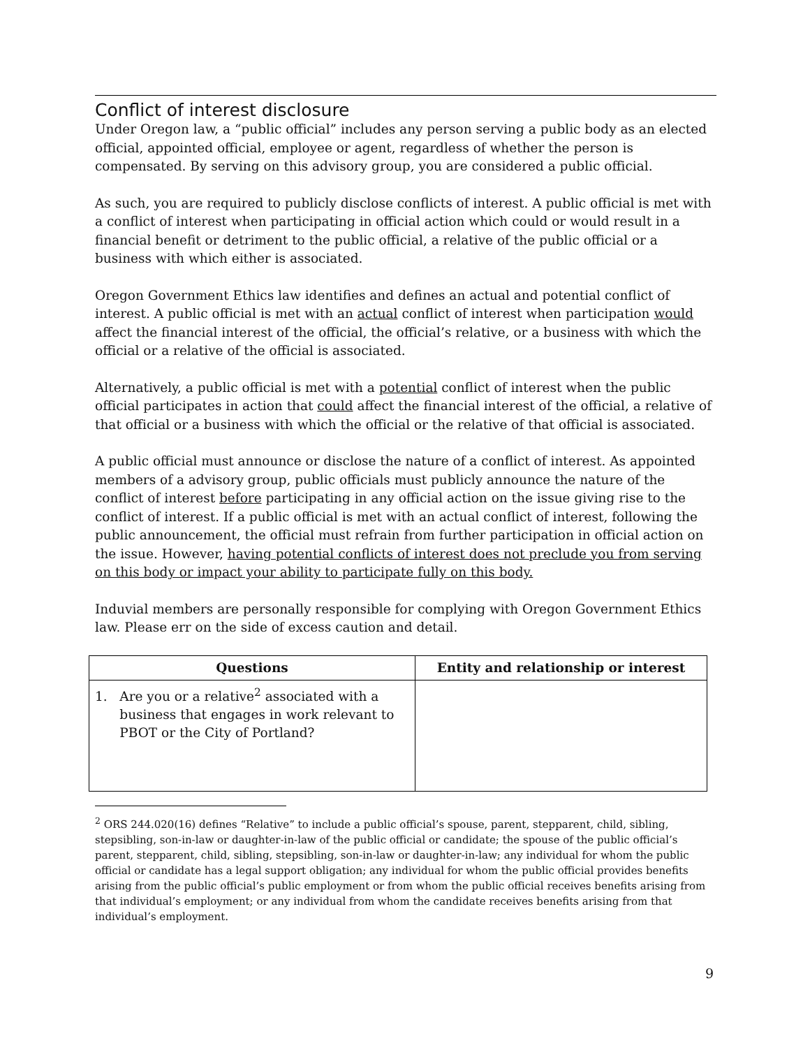Conflict of interest disclosure
Under Oregon law, a “public official” includes any person serving a public body as an elected official, appointed official, employee or agent, regardless of whether the person is compensated. By serving on this advisory group, you are considered a public official.
As such, you are required to publicly disclose conflicts of interest. A public official is met with a conflict of interest when participating in official action which could or would result in a financial benefit or detriment to the public official, a relative of the public official or a business with which either is associated.
Oregon Government Ethics law identifies and defines an actual and potential conflict of interest. A public official is met with an actual conflict of interest when participation would affect the financial interest of the official, the official’s relative, or a business with which the official or a relative of the official is associated.
Alternatively, a public official is met with a potential conflict of interest when the public official participates in action that could affect the financial interest of the official, a relative of that official or a business with which the official or the relative of that official is associated.
A public official must announce or disclose the nature of a conflict of interest. As appointed members of a advisory group, public officials must publicly announce the nature of the conflict of interest before participating in any official action on the issue giving rise to the conflict of interest. If a public official is met with an actual conflict of interest, following the public announcement, the official must refrain from further participation in official action on the issue. However, having potential conflicts of interest does not preclude you from serving on this body or impact your ability to participate fully on this body.
Induvial members are personally responsible for complying with Oregon Government Ethics law. Please err on the side of excess caution and detail.
| Questions | Entity and relationship or interest |
| --- | --- |
| 1. Are you or a relative<sup>2</sup> associated with a business that engages in work relevant to PBOT or the City of Portland? | |
<sup>2</sup> ORS 244.020(16) defines “Relative” to include a public official’s spouse, parent, stepparent, child, sibling, stepsibling, son-in-law or daughter-in-law of the public official or candidate; the spouse of the public official’s parent, stepparent, child, sibling, stepsibling, son-in-law or daughter-in-law; any individual for whom the public official or candidate has a legal support obligation; any individual for whom the public official provides benefits arising from the public official’s public employment or from whom the public official receives benefits arising from that individual’s employment; or any individual from whom the candidate receives benefits arising from that individual’s employment.
9